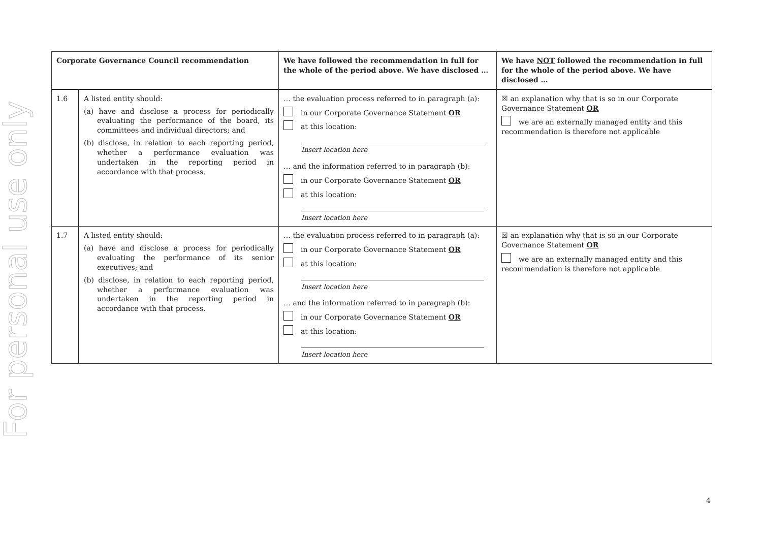For personal use only
| Corporate Governance Council recommendation | | We have followed the recommendation in full for the whole of the period above. We have disclosed … | We have NOT followed the recommendation in full for the whole of the period above. We have disclosed … |
| --- | --- | --- | --- |
| 1.6 | A listed entity should: (a) have and disclose a process for periodically evaluating the performance of the board, its committees and individual directors; and (b) disclose, in relation to each reporting period, whether a performance evaluation was undertaken in the reporting period in accordance with that process. | … the evaluation process referred to in paragraph (a): in our Corporate Governance Statement OR at this location: Insert location here … and the information referred to in paragraph (b): in our Corporate Governance Statement OR at this location: Insert location here | ☒ an explanation why that is so in our Corporate Governance Statement OR we are an externally managed entity and this recommendation is therefore not applicable |
| 1.7 | A listed entity should: (a) have and disclose a process for periodically evaluating the performance of its senior executives; and (b) disclose, in relation to each reporting period, whether a performance evaluation was undertaken in the reporting period in accordance with that process. | … the evaluation process referred to in paragraph (a): in our Corporate Governance Statement OR at this location: Insert location here … and the information referred to in paragraph (b): in our Corporate Governance Statement OR at this location: Insert location here | ☒ an explanation why that is so in our Corporate Governance Statement OR we are an externally managed entity and this recommendation is therefore not applicable |
4